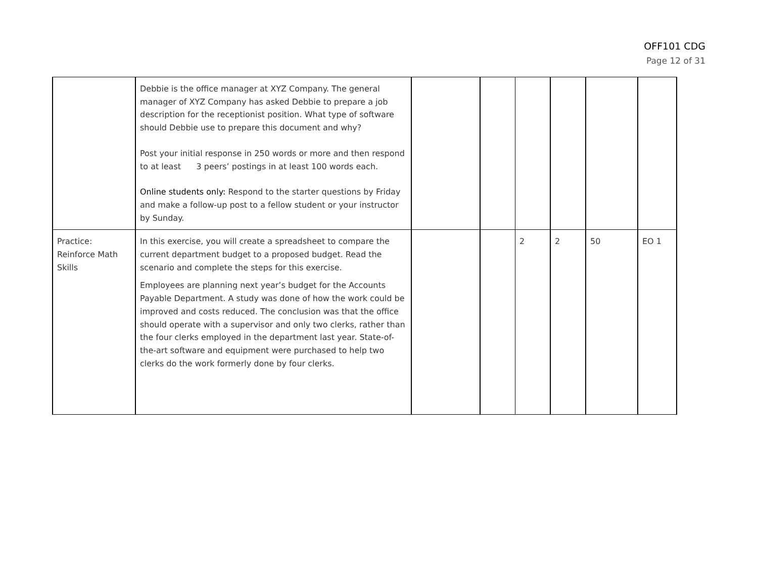OFF101 CDG
Page 12 of 31
| | Debbie is the office manager at XYZ Company. The general manager of XYZ Company has asked Debbie to prepare a job description for the receptionist position. What type of software should Debbie use to prepare this document and why? Post your initial response in 250 words or more and then respond to at least 3 peers’ postings in at least 100 words each. Online students only: Respond to the starter questions by Friday and make a follow-up post to a fellow student or your instructor by Sunday. | | | | | | |
| Practice: Reinforce Math Skills | In this exercise, you will create a spreadsheet to compare the current department budget to a proposed budget. Read the scenario and complete the steps for this exercise. Employees are planning next year’s budget for the Accounts Payable Department. A study was done of how the work could be improved and costs reduced. The conclusion was that the office should operate with a supervisor and only two clerks, rather than the four clerks employed in the department last year. State-of-the-art software and equipment were purchased to help two clerks do the work formerly done by four clerks. | | | 2 | 2 | 50 | EO 1 |